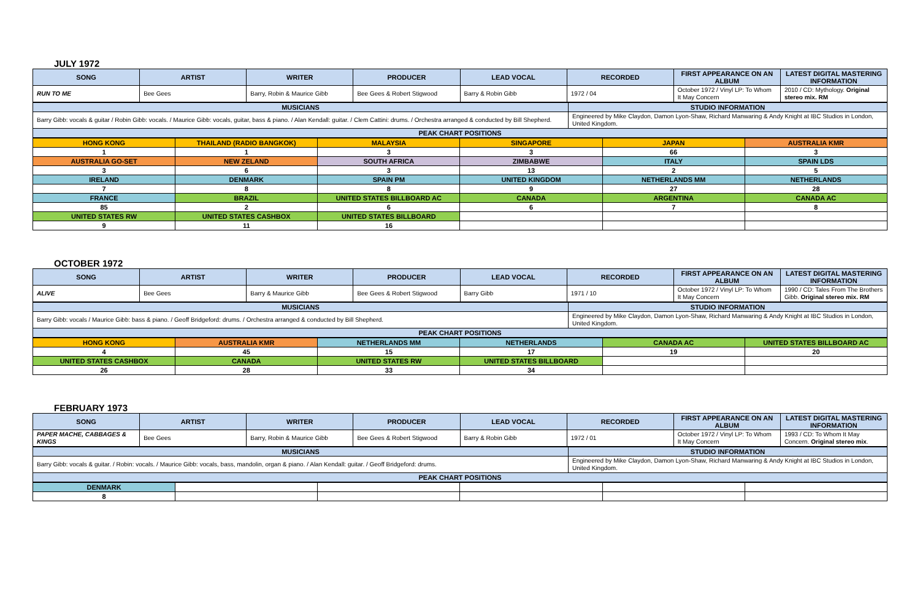JULY 1972
| SONG | ARTIST | WRITER | PRODUCER | LEAD VOCAL | RECORDED | FIRST APPEARANCE ON AN ALBUM | LATEST DIGITAL MASTERING INFORMATION |
| --- | --- | --- | --- | --- | --- | --- | --- |
| RUN TO ME | Bee Gees | Barry, Robin & Maurice Gibb | Bee Gees & Robert Stigwood | Barry & Robin Gibb | 1972 / 04 | October 1972 / Vinyl LP: To Whom It May Concern | 2010 / CD: Mythology. Original stereo mix. RM |
| MUSICIANS | STUDIO INFORMATION |
| --- | --- |
| Barry Gibb: vocals & guitar / Robin Gibb: vocals. / Maurice Gibb: vocals, guitar, bass & piano. / Alan Kendall: guitar. / Clem Cattini: drums. / Orchestra arranged & conducted by Bill Shepherd. | Engineered by Mike Claydon, Damon Lyon-Shaw, Richard Manwaring & Andy Knight at IBC Studios in London, United Kingdom. |
| PEAK CHART POSITIONS | |
| HONG KONG | THAILAND (RADIO BANGKOK) | MALAYSIA | SINGAPORE | JAPAN | AUSTRALIA KMR |
| 1 | 1 | 3 | 3 | 66 | 3 |
| AUSTRALIA GO-SET | NEW ZELAND | SOUTH AFRICA | ZIMBABWE | ITALY | SPAIN LDS |
| 3 | 6 | 3 | 13 | 2 | 5 |
| IRELAND | DENMARK | SPAIN PM | UNITED KINGDOM | NETHERLANDS MM | NETHERLANDS |
| 7 | 8 | 8 | 9 | 27 | 28 |
| FRANCE | BRAZIL | UNITED STATES BILLBOARD AC | CANADA | ARGENTINA | CANADA AC |
| 85 | 2 | 6 | 6 | 7 | 8 |
| UNITED STATES RW | UNITED STATES CASHBOX | UNITED STATES BILLBOARD | | | |
| 9 | 11 | 16 | | | |
OCTOBER 1972
| SONG | ARTIST | WRITER | PRODUCER | LEAD VOCAL | RECORDED | FIRST APPEARANCE ON AN ALBUM | LATEST DIGITAL MASTERING INFORMATION |
| --- | --- | --- | --- | --- | --- | --- | --- |
| ALIVE | Bee Gees | Barry & Maurice Gibb | Bee Gees & Robert Stigwood | Barry Gibb | 1971 / 10 | October 1972 / Vinyl LP: To Whom It May Concern | 1990 / CD: Tales From The Brothers Gibb. Original stereo mix. RM |
| MUSICIANS | STUDIO INFORMATION |
| --- | --- |
| Barry Gibb: vocals / Maurice Gibb: bass & piano. / Geoff Bridgeford: drums. / Orchestra arranged & conducted by Bill Shepherd. | Engineered by Mike Claydon, Damon Lyon-Shaw, Richard Manwaring & Andy Knight at IBC Studios in London, United Kingdom. |
| PEAK CHART POSITIONS | |
| HONG KONG | AUSTRALIA KMR | NETHERLANDS MM | NETHERLANDS | CANADA AC | UNITED STATES BILLBOARD AC |
| 4 | 45 | 15 | 17 | 19 | 20 |
| UNITED STATES CASHBOX | CANADA | UNITED STATES RW | UNITED STATES BILLBOARD | | |
| 26 | 28 | 33 | 34 | | |
FEBRUARY 1973
| SONG | ARTIST | WRITER | PRODUCER | LEAD VOCAL | RECORDED | FIRST APPEARANCE ON AN ALBUM | LATEST DIGITAL MASTERING INFORMATION |
| --- | --- | --- | --- | --- | --- | --- | --- |
| PAPER MACHE, CABBAGES & KINGS | Bee Gees | Barry, Robin & Maurice Gibb | Bee Gees & Robert Stigwood | Barry & Robin Gibb | 1972 / 01 | October 1972 / Vinyl LP: To Whom It May Concern | 1993 / CD: To Whom It May Concern. Original stereo mix . |
| MUSICIANS | STUDIO INFORMATION |
| --- | --- |
| Barry Gibb: vocals & guitar. / Robin: vocals. / Maurice Gibb: vocals, bass, mandolin, organ & piano. / Alan Kendall: guitar. / Geoff Bridgeford: drums. | Engineered by Mike Claydon, Damon Lyon-Shaw, Richard Manwaring & Andy Knight at IBC Studios in London, United Kingdom. |
| PEAK CHART POSITIONS | |
| DENMARK | | | | | |
| 8 | | | | | |